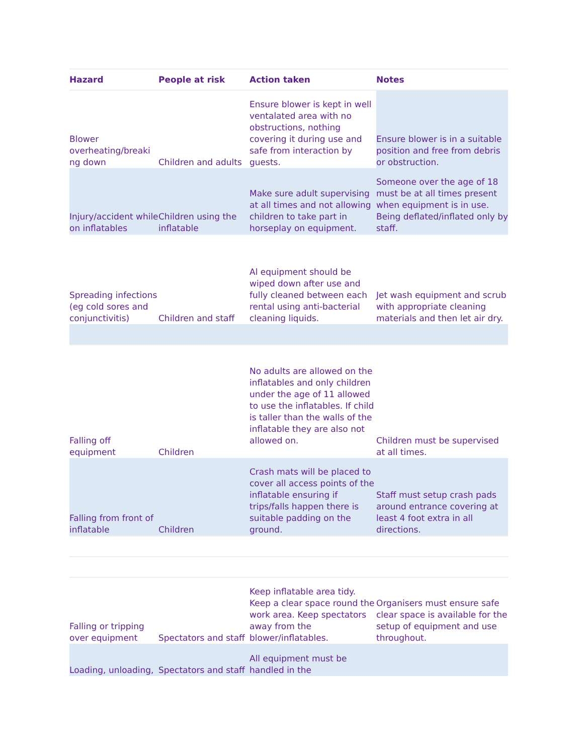| Hazard | People at risk | Action taken | Notes |
| --- | --- | --- | --- |
| Blower overheating/breaki ng down | Children and adults | Ensure blower is kept in well ventalated area with no obstructions, nothing covering it during use and safe from interaction by guests. | Ensure blower is in a suitable position and free from debris or obstruction. |
| Injury/accident while on inflatables | Children using the inflatable | Make sure adult supervising at all times and not allowing children to take part in horseplay on equipment. | Someone over the age of 18 must be at all times present when equipment is in use. Being deflated/inflated only by staff. |
| Spreading infections (eg cold sores and conjunctivitis) | Children and staff | Al equipment should be wiped down after use and fully cleaned between each rental using anti-bacterial cleaning liquids. | Jet wash equipment and scrub with appropriate cleaning materials and then let air dry. |
| Falling off equipment | Children | No adults are allowed on the inflatables and only children under the age of 11 allowed to use the inflatables. If child is taller than the walls of the inflatable they are also not allowed on. | Children must be supervised at all times. |
| Falling from front of inflatable | Children | Crash mats will be placed to cover all access points of the inflatable ensuring if trips/falls happen there is suitable padding on the ground. | Staff must setup crash pads around entrance covering at least 4 foot extra in all directions. |
| Falling or tripping over equipment | Spectators and staff | Keep inflatable area tidy. Keep a clear space round the work area. Keep spectators away from the blower/inflatables. | Organisers must ensure safe clear space is available for the setup of equipment and use throughout. |
| Loading, unloading, | Spectators and staff | All equipment must be handled in the | |